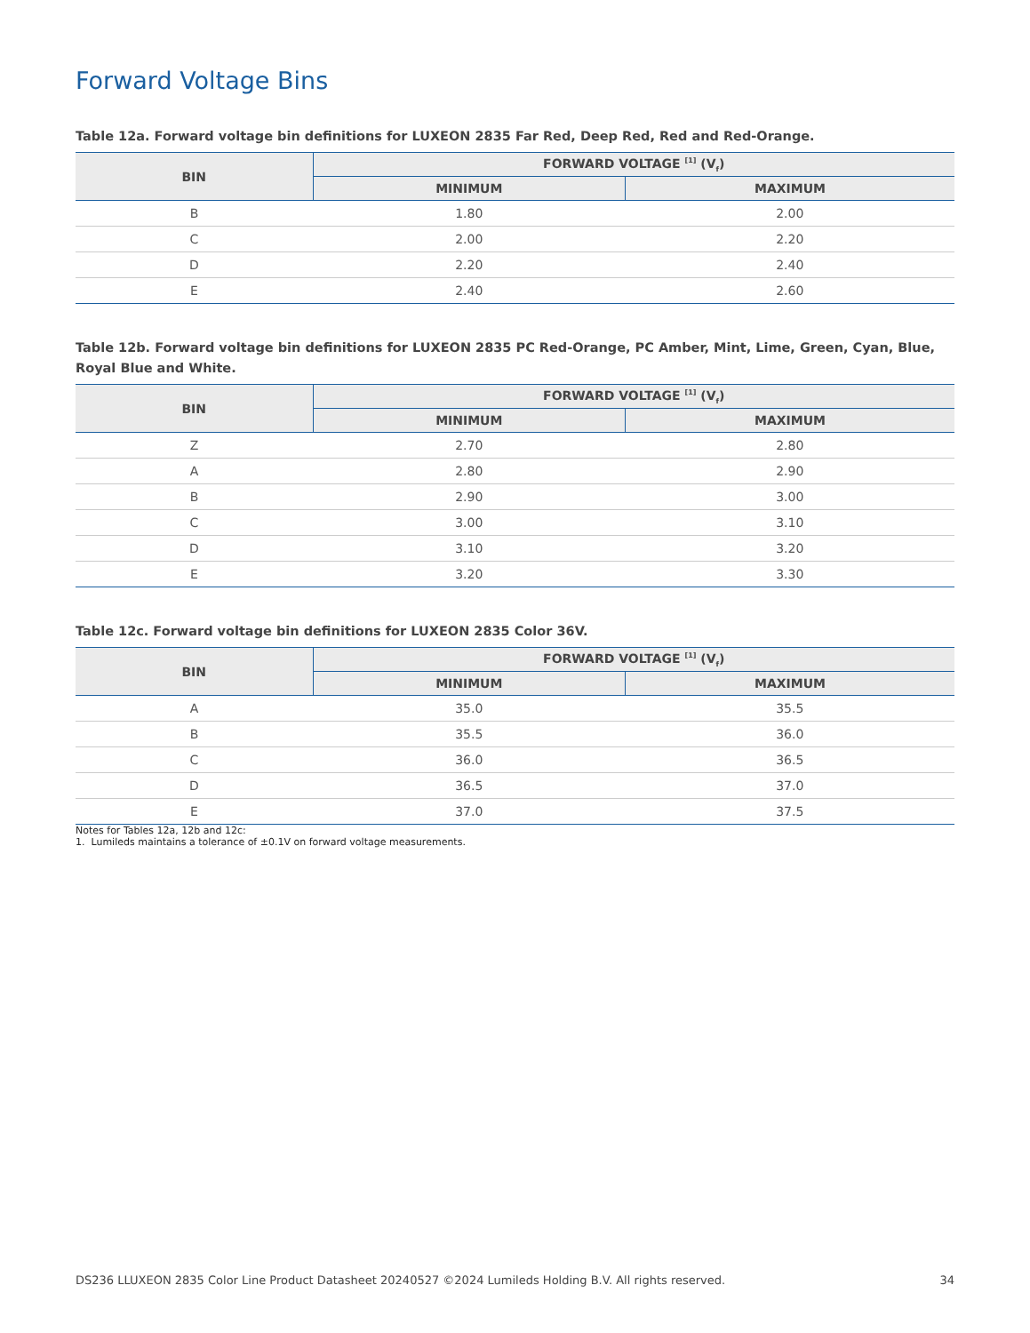Forward Voltage Bins
Table 12a. Forward voltage bin definitions for LUXEON 2835 Far Red, Deep Red, Red and Red-Orange.
| BIN | FORWARD VOLTAGE <sup>[1]</sup> (V<sub>f</sub>) | |
| --- | --- | --- |
| | MINIMUM | MAXIMUM |
| B | 1.80 | 2.00 |
| C | 2.00 | 2.20 |
| D | 2.20 | 2.40 |
| E | 2.40 | 2.60 |
Table 12b. Forward voltage bin definitions for LUXEON 2835 PC Red-Orange, PC Amber, Mint, Lime, Green, Cyan, Blue, Royal Blue and White.
| BIN | FORWARD VOLTAGE <sup>[1]</sup> (V<sub>f</sub>) | |
| --- | --- | --- |
| | MINIMUM | MAXIMUM |
| Z | 2.70 | 2.80 |
| A | 2.80 | 2.90 |
| B | 2.90 | 3.00 |
| C | 3.00 | 3.10 |
| D | 3.10 | 3.20 |
| E | 3.20 | 3.30 |
Table 12c. Forward voltage bin definitions for LUXEON 2835 Color 36V.
| BIN | FORWARD VOLTAGE <sup>[1]</sup> (V<sub>f</sub>) | |
| --- | --- | --- |
| | MINIMUM | MAXIMUM |
| A | 35.0 | 35.5 |
| B | 35.5 | 36.0 |
| C | 36.0 | 36.5 |
| D | 36.5 | 37.0 |
| E | 37.0 | 37.5 |
Notes for Tables 12a, 12b and 12c:
1. Lumileds maintains a tolerance of ±0.1V on forward voltage measurements.
DS236 LLUXEON 2835 Color Line Product Datasheet 20240527 ©2024 Lumileds Holding B.V. All rights reserved. 34